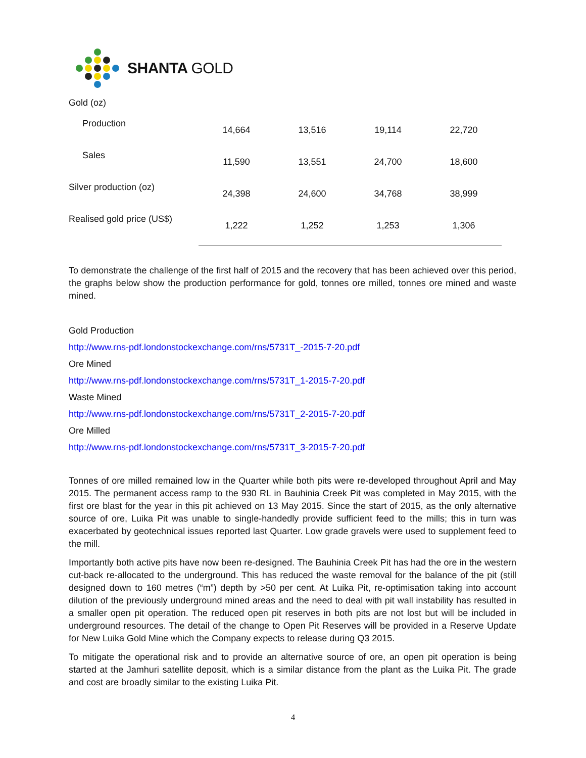SHANTA GOLD
Gold (oz)
| Production | 14,664 | 13,516 | 19,114 | 22,720 |
| Sales | 11,590 | 13,551 | 24,700 | 18,600 |
| Silver production (oz) | 24,398 | 24,600 | 34,768 | 38,999 |
| Realised gold price (US$) | 1,222 | 1,252 | 1,253 | 1,306 |
To demonstrate the challenge of the first half of 2015 and the recovery that has been achieved over this period, the graphs below show the production performance for gold, tonnes ore milled, tonnes ore mined and waste mined.
Gold Production
http://www.rns-pdf.londonstockexchange.com/rns/5731T_-2015-7-20.pdf
Ore Mined
http://www.rns-pdf.londonstockexchange.com/rns/5731T_1-2015-7-20.pdf
Waste Mined
http://www.rns-pdf.londonstockexchange.com/rns/5731T_2-2015-7-20.pdf
Ore Milled
http://www.rns-pdf.londonstockexchange.com/rns/5731T_3-2015-7-20.pdf
Tonnes of ore milled remained low in the Quarter while both pits were re-developed throughout April and May 2015. The permanent access ramp to the 930 RL in Bauhinia Creek Pit was completed in May 2015, with the first ore blast for the year in this pit achieved on 13 May 2015. Since the start of 2015, as the only alternative source of ore, Luika Pit was unable to single-handedly provide sufficient feed to the mills; this in turn was exacerbated by geotechnical issues reported last Quarter. Low grade gravels were used to supplement feed to the mill.
Importantly both active pits have now been re-designed. The Bauhinia Creek Pit has had the ore in the western cut-back re-allocated to the underground. This has reduced the waste removal for the balance of the pit (still designed down to 160 metres (“m”) depth by >50 per cent. At Luika Pit, re-optimisation taking into account dilution of the previously underground mined areas and the need to deal with pit wall instability has resulted in a smaller open pit operation. The reduced open pit reserves in both pits are not lost but will be included in underground resources. The detail of the change to Open Pit Reserves will be provided in a Reserve Update for New Luika Gold Mine which the Company expects to release during Q3 2015.
To mitigate the operational risk and to provide an alternative source of ore, an open pit operation is being started at the Jamhuri satellite deposit, which is a similar distance from the plant as the Luika Pit. The grade and cost are broadly similar to the existing Luika Pit.
4